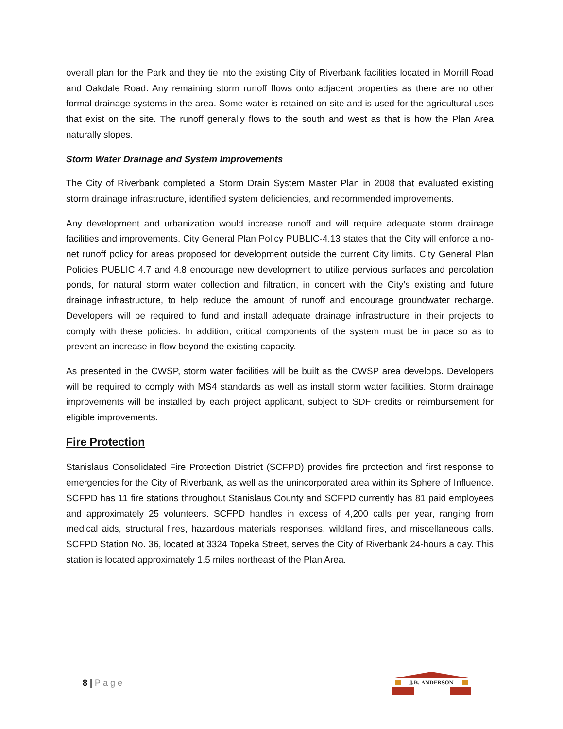overall plan for the Park and they tie into the existing City of Riverbank facilities located in Morrill Road and Oakdale Road. Any remaining storm runoff flows onto adjacent properties as there are no other formal drainage systems in the area. Some water is retained on-site and is used for the agricultural uses that exist on the site. The runoff generally flows to the south and west as that is how the Plan Area naturally slopes.
Storm Water Drainage and System Improvements
The City of Riverbank completed a Storm Drain System Master Plan in 2008 that evaluated existing storm drainage infrastructure, identified system deficiencies, and recommended improvements.
Any development and urbanization would increase runoff and will require adequate storm drainage facilities and improvements. City General Plan Policy PUBLIC-4.13 states that the City will enforce a no-net runoff policy for areas proposed for development outside the current City limits. City General Plan Policies PUBLIC 4.7 and 4.8 encourage new development to utilize pervious surfaces and percolation ponds, for natural storm water collection and filtration, in concert with the City’s existing and future drainage infrastructure, to help reduce the amount of runoff and encourage groundwater recharge. Developers will be required to fund and install adequate drainage infrastructure in their projects to comply with these policies. In addition, critical components of the system must be in pace so as to prevent an increase in flow beyond the existing capacity.
As presented in the CWSP, storm water facilities will be built as the CWSP area develops. Developers will be required to comply with MS4 standards as well as install storm water facilities. Storm drainage improvements will be installed by each project applicant, subject to SDF credits or reimbursement for eligible improvements.
Fire Protection
Stanislaus Consolidated Fire Protection District (SCFPD) provides fire protection and first response to emergencies for the City of Riverbank, as well as the unincorporated area within its Sphere of Influence. SCFPD has 11 fire stations throughout Stanislaus County and SCFPD currently has 81 paid employees and approximately 25 volunteers. SCFPD handles in excess of 4,200 calls per year, ranging from medical aids, structural fires, hazardous materials responses, wildland fires, and miscellaneous calls. SCFPD Station No. 36, located at 3324 Topeka Street, serves the City of Riverbank 24-hours a day. This station is located approximately 1.5 miles northeast of the Plan Area.
8 | Page
J.B. ANDERSON